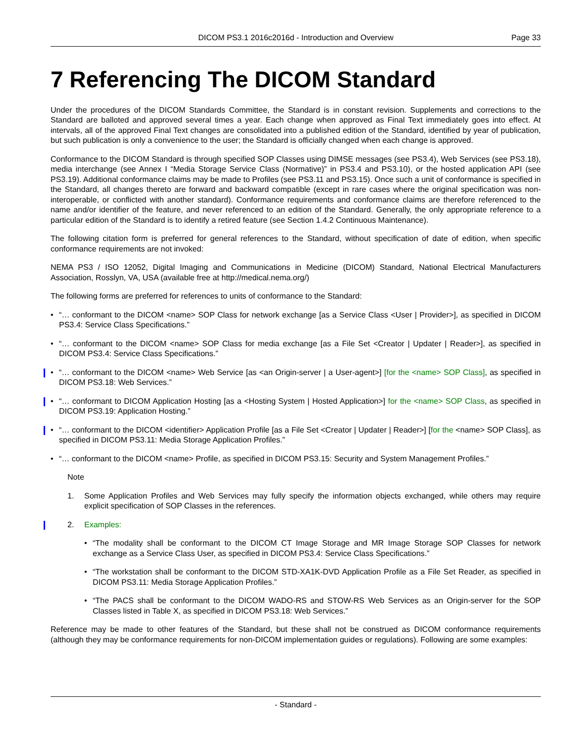DICOM PS3.1 2016c2016d - Introduction and Overview Page 33
7 Referencing The DICOM Standard
Under the procedures of the DICOM Standards Committee, the Standard is in constant revision. Supplements and corrections to the Standard are balloted and approved several times a year. Each change when approved as Final Text immediately goes into effect. At intervals, all of the approved Final Text changes are consolidated into a published edition of the Standard, identified by year of publication, but such publication is only a convenience to the user; the Standard is officially changed when each change is approved.
Conformance to the DICOM Standard is through specified SOP Classes using DIMSE messages (see PS3.4), Web Services (see PS3.18), media interchange (see Annex I “Media Storage Service Class (Normative)” in PS3.4 and PS3.10), or the hosted application API (see PS3.19). Additional conformance claims may be made to Profiles (see PS3.11 and PS3.15). Once such a unit of conformance is specified in the Standard, all changes thereto are forward and backward compatible (except in rare cases where the original specification was non-interoperable, or conflicted with another standard). Conformance requirements and conformance claims are therefore referenced to the name and/or identifier of the feature, and never referenced to an edition of the Standard. Generally, the only appropriate reference to a particular edition of the Standard is to identify a retired feature (see Section 1.4.2 Continuous Maintenance).
The following citation form is preferred for general references to the Standard, without specification of date of edition, when specific conformance requirements are not invoked:
NEMA PS3 / ISO 12052, Digital Imaging and Communications in Medicine (DICOM) Standard, National Electrical Manufacturers Association, Rosslyn, VA, USA (available free at http://medical.nema.org/)
The following forms are preferred for references to units of conformance to the Standard:
• “… conformant to the DICOM <name> SOP Class for network exchange [as a Service Class <User | Provider>], as specified in DICOM PS3.4: Service Class Specifications.”
• “… conformant to the DICOM <name> SOP Class for media exchange [as a File Set <Creator | Updater | Reader>], as specified in DICOM PS3.4: Service Class Specifications.”
• “… conformant to the DICOM <name> Web Service [as <an Origin-server | a User-agent>] [for the <name> SOP Class], as specified in DICOM PS3.18: Web Services.”
• “… conformant to DICOM Application Hosting [as a <Hosting System | Hosted Application>] for the <name> SOP Class, as specified in DICOM PS3.19: Application Hosting.”
• “… conformant to the DICOM <identifier> Application Profile [as a File Set <Creator | Updater | Reader>] [for the <name> SOP Class], as specified in DICOM PS3.11: Media Storage Application Profiles.”
• “… conformant to the DICOM <name> Profile, as specified in DICOM PS3.15: Security and System Management Profiles.”
Note
1. Some Application Profiles and Web Services may fully specify the information objects exchanged, while others may require explicit specification of SOP Classes in the references.
2. Examples:
• “The modality shall be conformant to the DICOM CT Image Storage and MR Image Storage SOP Classes for network exchange as a Service Class User, as specified in DICOM PS3.4: Service Class Specifications.”
• “The workstation shall be conformant to the DICOM STD-XA1K-DVD Application Profile as a File Set Reader, as specified in DICOM PS3.11: Media Storage Application Profiles.”
• “The PACS shall be conformant to the DICOM WADO-RS and STOW-RS Web Services as an Origin-server for the SOP Classes listed in Table X, as specified in DICOM PS3.18: Web Services.”
Reference may be made to other features of the Standard, but these shall not be construed as DICOM conformance requirements (although they may be conformance requirements for non-DICOM implementation guides or regulations). Following are some examples:
- Standard -